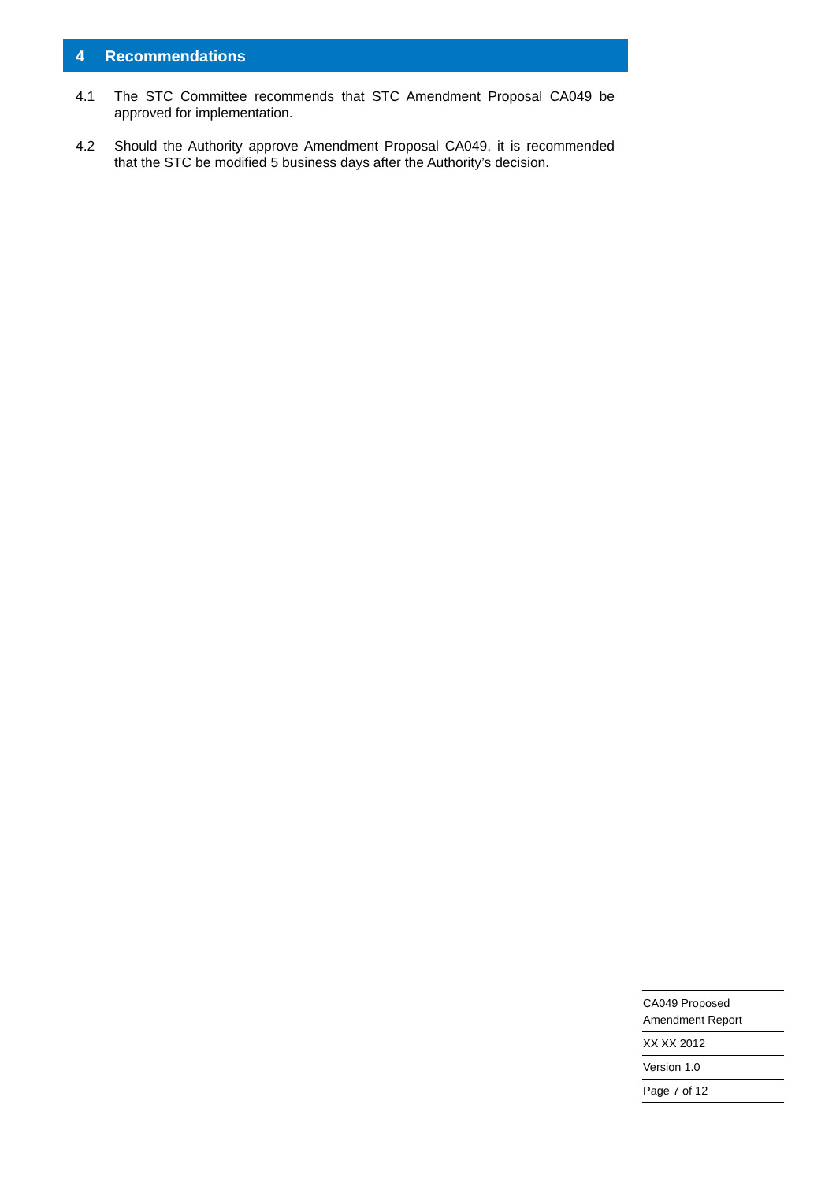4 Recommendations
4.1 The STC Committee recommends that STC Amendment Proposal CA049 be approved for implementation.
4.2 Should the Authority approve Amendment Proposal CA049, it is recommended that the STC be modified 5 business days after the Authority’s decision.
CA049 Proposed
Amendment Report
XX XX 2012
Version 1.0
Page 7 of 12